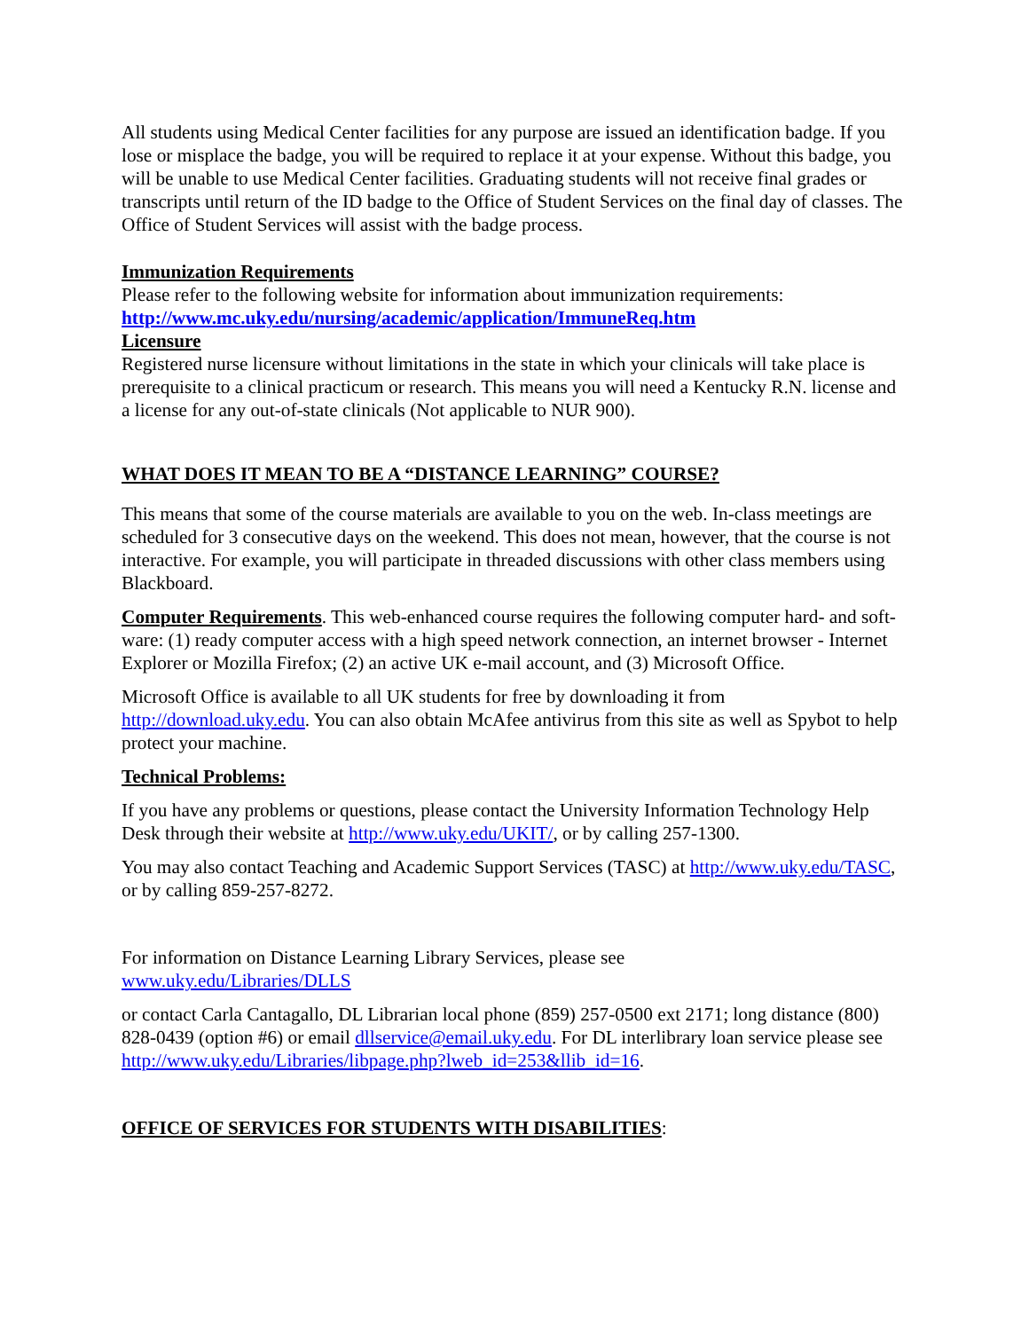All students using Medical Center facilities for any purpose are issued an identification badge. If you lose or misplace the badge, you will be required to replace it at your expense. Without this badge, you will be unable to use Medical Center facilities. Graduating students will not receive final grades or transcripts until return of the ID badge to the Office of Student Services on the final day of classes. The Office of Student Services will assist with the badge process.
Immunization Requirements
Please refer to the following website for information about immunization requirements:
http://www.mc.uky.edu/nursing/academic/application/ImmuneReq.htm
Licensure
Registered nurse licensure without limitations in the state in which your clinicals will take place is prerequisite to a clinical practicum or research. This means you will need a Kentucky R.N. license and a license for any out-of-state clinicals (Not applicable to NUR 900).
WHAT DOES IT MEAN TO BE A “DISTANCE LEARNING” COURSE?
This means that some of the course materials are available to you on the web. In-class meetings are scheduled for 3 consecutive days on the weekend. This does not mean, however, that the course is not interactive. For example, you will participate in threaded discussions with other class members using Blackboard.
Computer Requirements. This web-enhanced course requires the following computer hard- and soft-ware: (1) ready computer access with a high speed network connection, an internet browser - Internet Explorer or Mozilla Firefox; (2) an active UK e-mail account, and (3) Microsoft Office.
Microsoft Office is available to all UK students for free by downloading it from http://download.uky.edu. You can also obtain McAfee antivirus from this site as well as Spybot to help protect your machine.
Technical Problems:
If you have any problems or questions, please contact the University Information Technology Help Desk through their website at http://www.uky.edu/UKIT/, or by calling 257-1300.
You may also contact Teaching and Academic Support Services (TASC) at http://www.uky.edu/TASC, or by calling 859-257-8272.
For information on Distance Learning Library Services, please see
www.uky.edu/Libraries/DLLS
or contact Carla Cantagallo, DL Librarian local phone (859) 257-0500 ext 2171; long distance (800) 828-0439 (option #6) or email dllservice@email.uky.edu. For DL interlibrary loan service please see http://www.uky.edu/Libraries/libpage.php?lweb_id=253&llib_id=16.
OFFICE OF SERVICES FOR STUDENTS WITH DISABILITIES: